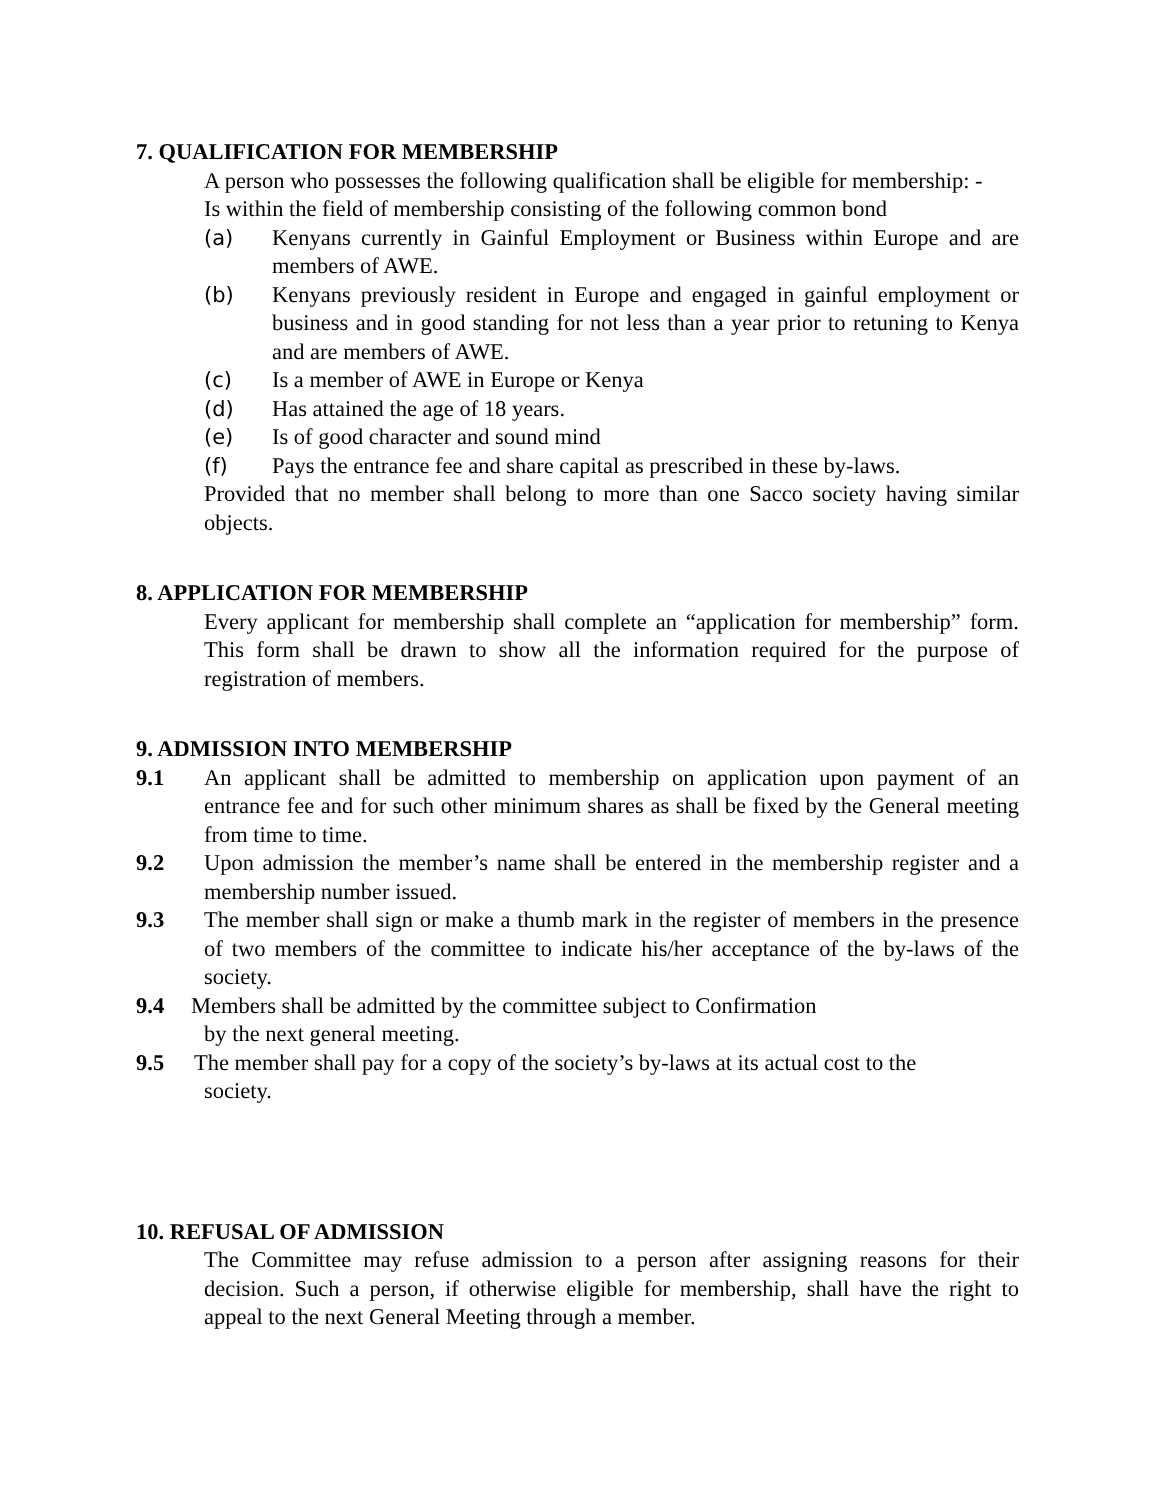7. QUALIFICATION FOR MEMBERSHIP
A person who possesses the following qualification shall be eligible for membership: -
Is within the field of membership consisting of the following common bond
(a) Kenyans currently in Gainful Employment or Business within Europe and are members of AWE.
(b) Kenyans previously resident in Europe and engaged in gainful employment or business and in good standing for not less than a year prior to retuning to Kenya and are members of AWE.
(c) Is a member of AWE in Europe or Kenya
(d) Has attained the age of 18 years.
(e) Is of good character and sound mind
(f) Pays the entrance fee and share capital as prescribed in these by-laws.
Provided that no member shall belong to more than one Sacco society having similar objects.
8. APPLICATION FOR MEMBERSHIP
Every applicant for membership shall complete an “application for membership” form. This form shall be drawn to show all the information required for the purpose of registration of members.
9. ADMISSION INTO MEMBERSHIP
9.1 An applicant shall be admitted to membership on application upon payment of an entrance fee and for such other minimum shares as shall be fixed by the General meeting from time to time.
9.2 Upon admission the member’s name shall be entered in the membership register and a membership number issued.
9.3 The member shall sign or make a thumb mark in the register of members in the presence of two members of the committee to indicate his/her acceptance of the by-laws of the society.
9.4 Members shall be admitted by the committee subject to Confirmation
by the next general meeting.
9.5 The member shall pay for a copy of the society’s by-laws at its actual cost to the
society.
10. REFUSAL OF ADMISSION
The Committee may refuse admission to a person after assigning reasons for their decision. Such a person, if otherwise eligible for membership, shall have the right to appeal to the next General Meeting through a member.